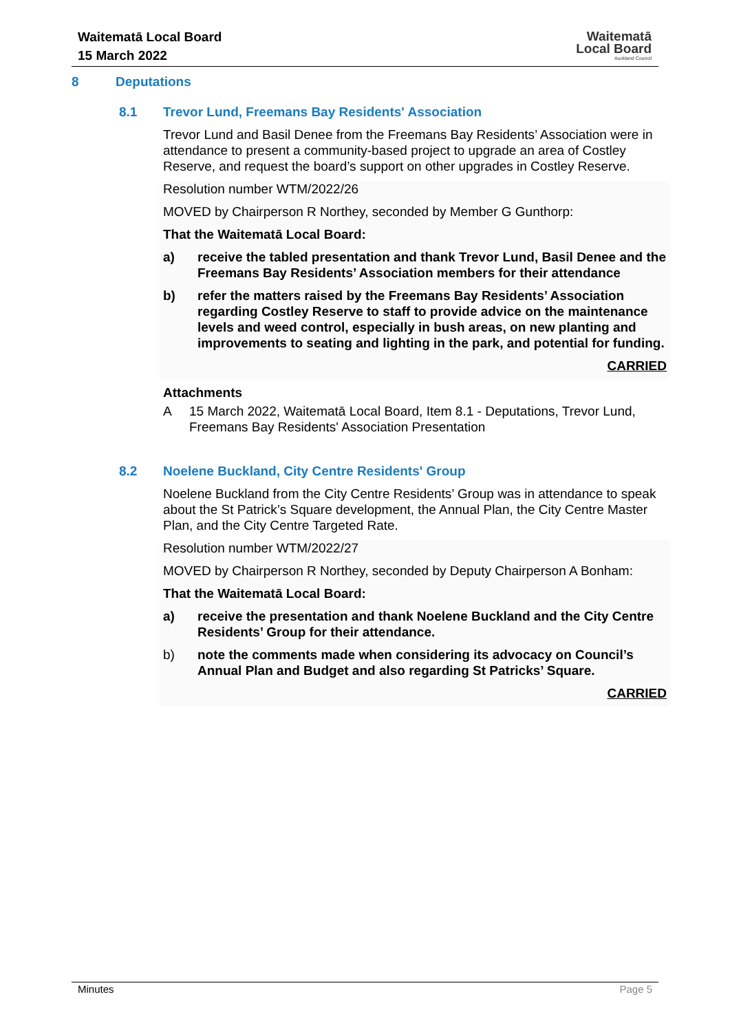Waitematā Local Board
15 March 2022
Waitematā
Local Board
Auckland Council
8 Deputations
8.1 Trevor Lund, Freemans Bay Residents' Association
Trevor Lund and Basil Denee from the Freemans Bay Residents’ Association were in attendance to present a community-based project to upgrade an area of Costley Reserve, and request the board’s support on other upgrades in Costley Reserve.
Resolution number WTM/2022/26
MOVED by Chairperson R Northey, seconded by Member G Gunthorp:
That the Waitematā Local Board:
a) receive the tabled presentation and thank Trevor Lund, Basil Denee and the Freemans Bay Residents’ Association members for their attendance
b) refer the matters raised by the Freemans Bay Residents’ Association regarding Costley Reserve to staff to provide advice on the maintenance levels and weed control, especially in bush areas, on new planting and improvements to seating and lighting in the park, and potential for funding.
CARRIED
Attachments
A 15 March 2022, Waitematā Local Board, Item 8.1 - Deputations, Trevor Lund, Freemans Bay Residents' Association Presentation
8.2 Noelene Buckland, City Centre Residents' Group
Noelene Buckland from the City Centre Residents’ Group was in attendance to speak about the St Patrick’s Square development, the Annual Plan, the City Centre Master Plan, and the City Centre Targeted Rate.
Resolution number WTM/2022/27
MOVED by Chairperson R Northey, seconded by Deputy Chairperson A Bonham:
That the Waitematā Local Board:
a) receive the presentation and thank Noelene Buckland and the City Centre Residents’ Group for their attendance.
b) note the comments made when considering its advocacy on Council’s Annual Plan and Budget and also regarding St Patricks’ Square.
CARRIED
Minutes Page 5